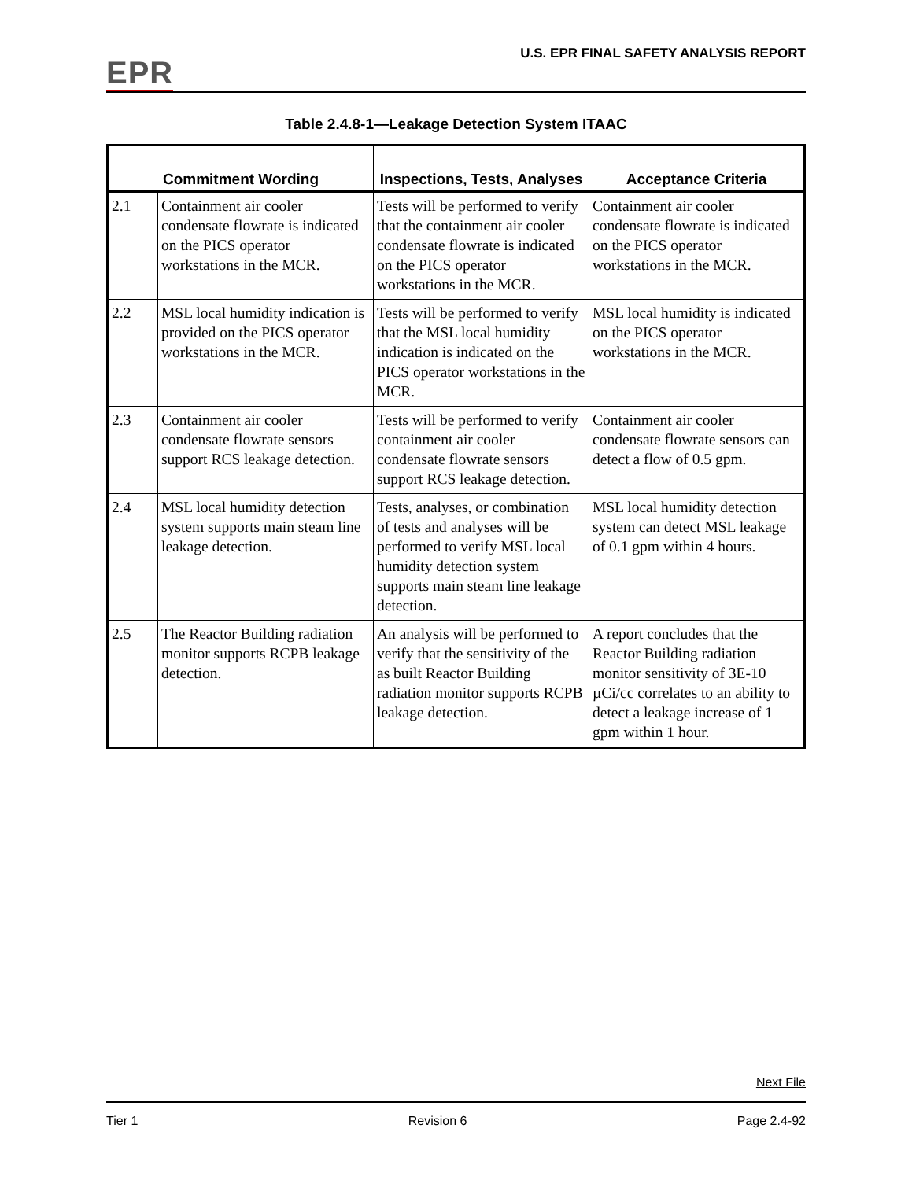EPR
U.S. EPR FINAL SAFETY ANALYSIS REPORT
Table 2.4.8-1—Leakage Detection System ITAAC
| Commitment Wording | | Inspections, Tests, Analyses | Acceptance Criteria |
| --- | --- | --- | --- |
| 2.1 | Containment air cooler condensate flowrate is indicated on the PICS operator workstations in the MCR. | Tests will be performed to verify that the containment air cooler condensate flowrate is indicated on the PICS operator workstations in the MCR. | Containment air cooler condensate flowrate is indicated on the PICS operator workstations in the MCR. |
| 2.2 | MSL local humidity indication is provided on the PICS operator workstations in the MCR. | Tests will be performed to verify that the MSL local humidity indication is indicated on the PICS operator workstations in the MCR. | MSL local humidity is indicated on the PICS operator workstations in the MCR. |
| 2.3 | Containment air cooler condensate flowrate sensors support RCS leakage detection. | Tests will be performed to verify containment air cooler condensate flowrate sensors support RCS leakage detection. | Containment air cooler condensate flowrate sensors can detect a flow of 0.5 gpm. |
| 2.4 | MSL local humidity detection system supports main steam line leakage detection. | Tests, analyses, or combination of tests and analyses will be performed to verify MSL local humidity detection system supports main steam line leakage detection. | MSL local humidity detection system can detect MSL leakage of 0.1 gpm within 4 hours. |
| 2.5 | The Reactor Building radiation monitor supports RCPB leakage detection. | An analysis will be performed to verify that the sensitivity of the as built Reactor Building radiation monitor supports RCPB leakage detection. | A report concludes that the Reactor Building radiation monitor sensitivity of 3E-10 µCi/cc correlates to an ability to detect a leakage increase of 1 gpm within 1 hour. |
Next File
Tier 1 Revision 6 Page 2.4-92